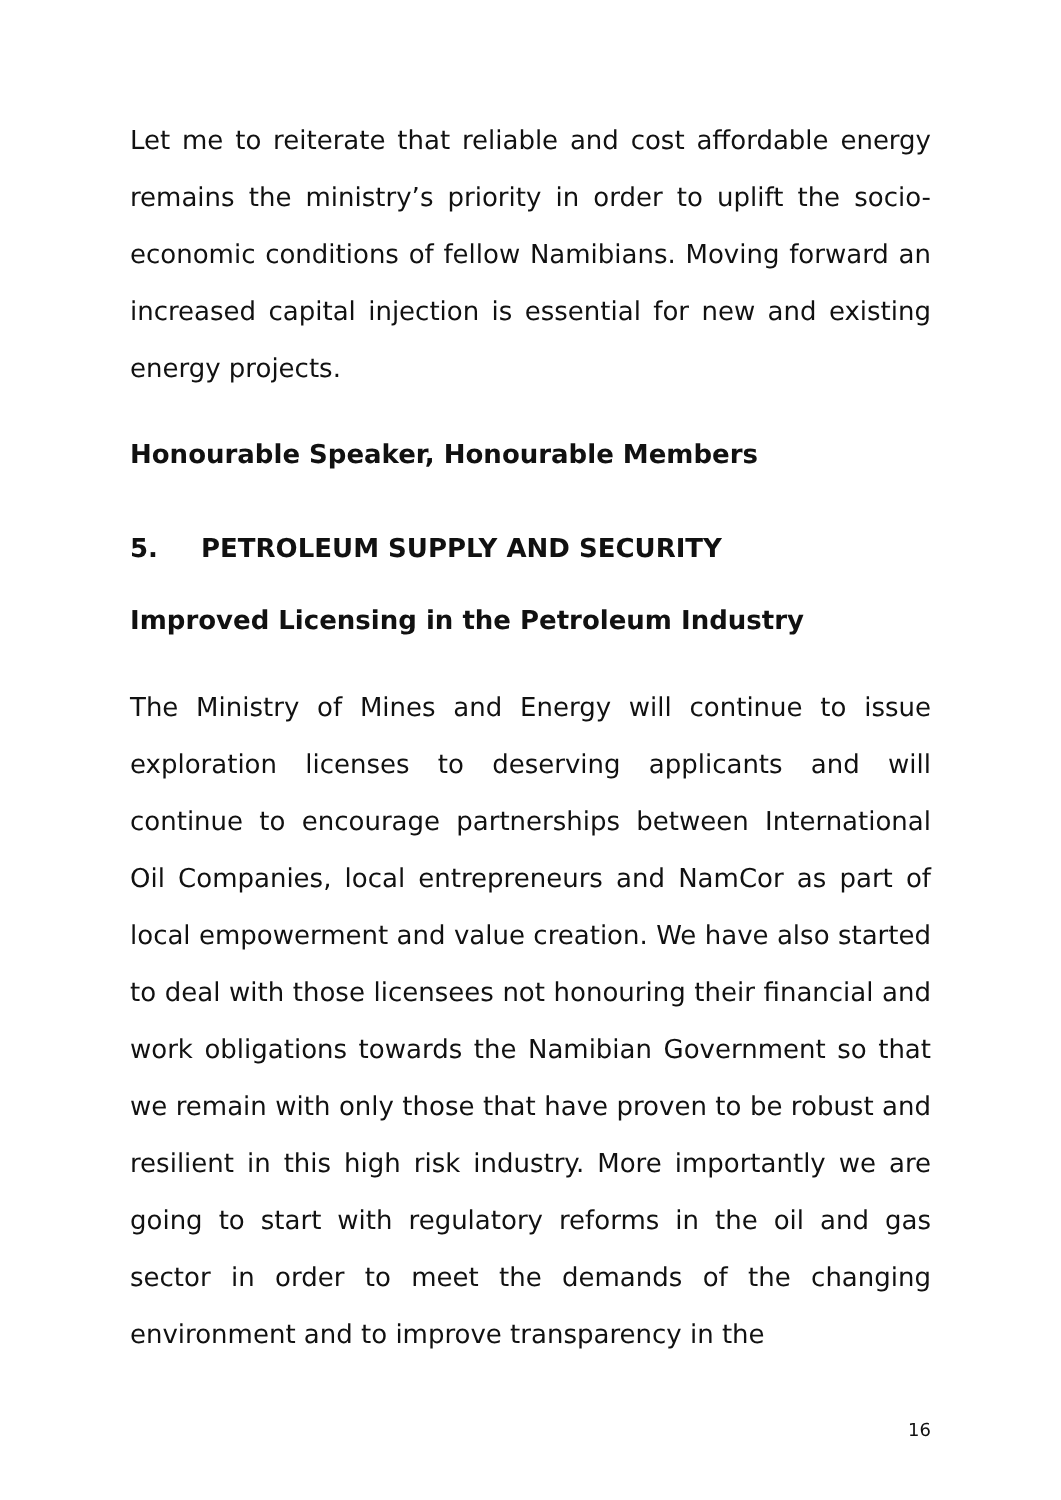Let me to reiterate that reliable and cost affordable energy remains the ministry’s priority in order to uplift the socio-economic conditions of fellow Namibians. Moving forward an increased capital injection is essential for new and existing energy projects.
Honourable Speaker, Honourable Members
5. PETROLEUM SUPPLY AND SECURITY
Improved Licensing in the Petroleum Industry
The Ministry of Mines and Energy will continue to issue exploration licenses to deserving applicants and will continue to encourage partnerships between International Oil Companies, local entrepreneurs and NamCor as part of local empowerment and value creation. We have also started to deal with those licensees not honouring their financial and work obligations towards the Namibian Government so that we remain with only those that have proven to be robust and resilient in this high risk industry. More importantly we are going to start with regulatory reforms in the oil and gas sector in order to meet the demands of the changing environment and to improve transparency in the
16